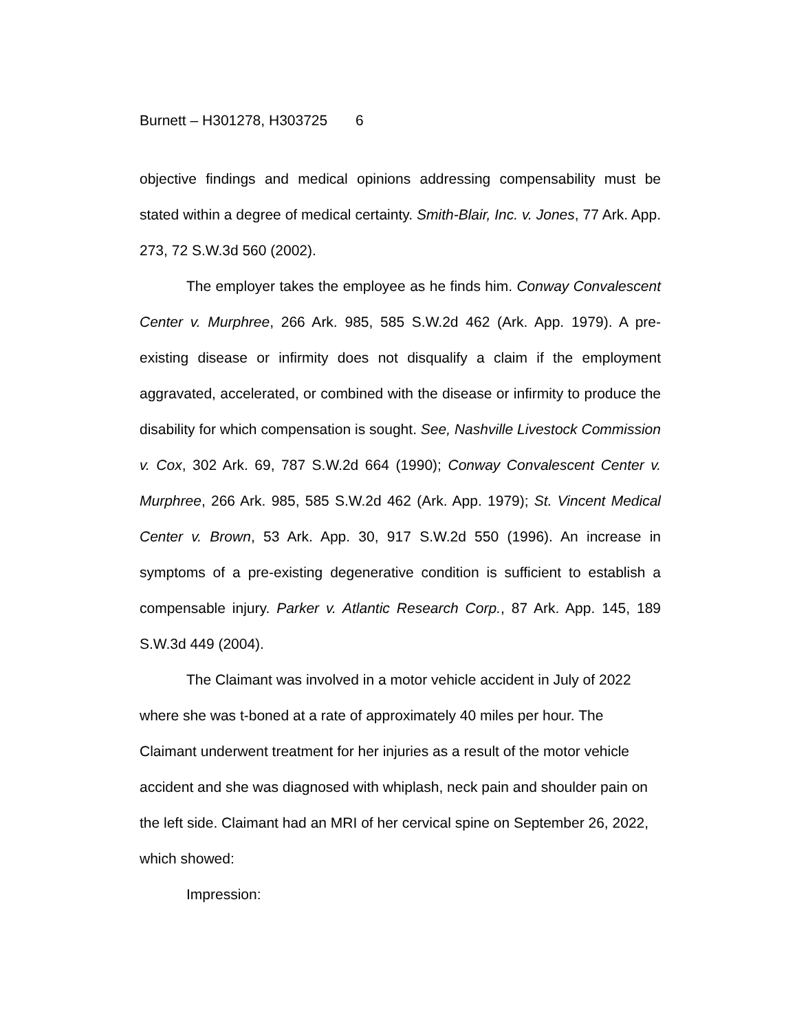Burnett – H301278, H303725 6
objective findings and medical opinions addressing compensability must be stated within a degree of medical certainty. Smith-Blair, Inc. v. Jones, 77 Ark. App. 273, 72 S.W.3d 560 (2002).
The employer takes the employee as he finds him. Conway Convalescent Center v. Murphree, 266 Ark. 985, 585 S.W.2d 462 (Ark. App. 1979). A pre-existing disease or infirmity does not disqualify a claim if the employment aggravated, accelerated, or combined with the disease or infirmity to produce the disability for which compensation is sought. See, Nashville Livestock Commission v. Cox, 302 Ark. 69, 787 S.W.2d 664 (1990); Conway Convalescent Center v. Murphree, 266 Ark. 985, 585 S.W.2d 462 (Ark. App. 1979); St. Vincent Medical Center v. Brown, 53 Ark. App. 30, 917 S.W.2d 550 (1996). An increase in symptoms of a pre-existing degenerative condition is sufficient to establish a compensable injury. Parker v. Atlantic Research Corp., 87 Ark. App. 145, 189 S.W.3d 449 (2004).
The Claimant was involved in a motor vehicle accident in July of 2022 where she was t-boned at a rate of approximately 40 miles per hour. The Claimant underwent treatment for her injuries as a result of the motor vehicle accident and she was diagnosed with whiplash, neck pain and shoulder pain on the left side. Claimant had an MRI of her cervical spine on September 26, 2022, which showed:
Impression: